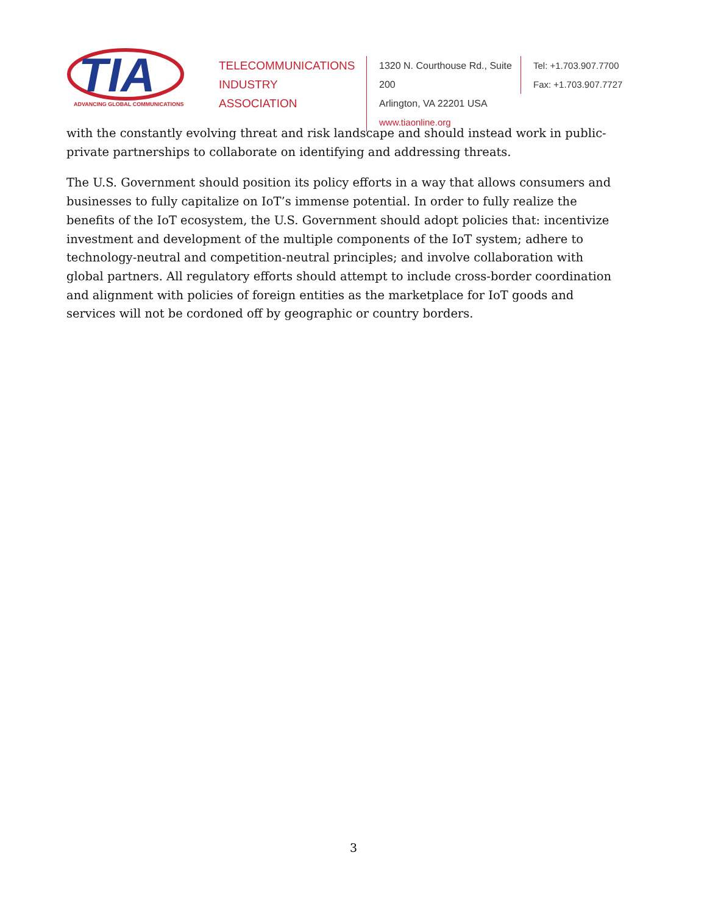TIA
ADVANCING GLOBAL COMMUNICATIONS
TELECOMMUNICATIONS
INDUSTRY ASSOCIATION
1320 N. Courthouse Rd., Suite 200
Arlington, VA 22201 USA
www.tiaonline.org
Tel: +1.703.907.7700
Fax: +1.703.907.7727
with the constantly evolving threat and risk landscape and should instead work in public-private partnerships to collaborate on identifying and addressing threats.
The U.S. Government should position its policy efforts in a way that allows consumers and businesses to fully capitalize on IoT’s immense potential. In order to fully realize the benefits of the IoT ecosystem, the U.S. Government should adopt policies that: incentivize investment and development of the multiple components of the IoT system; adhere to technology-neutral and competition-neutral principles; and involve collaboration with global partners. All regulatory efforts should attempt to include cross-border coordination and alignment with policies of foreign entities as the marketplace for IoT goods and services will not be cordoned off by geographic or country borders.
3